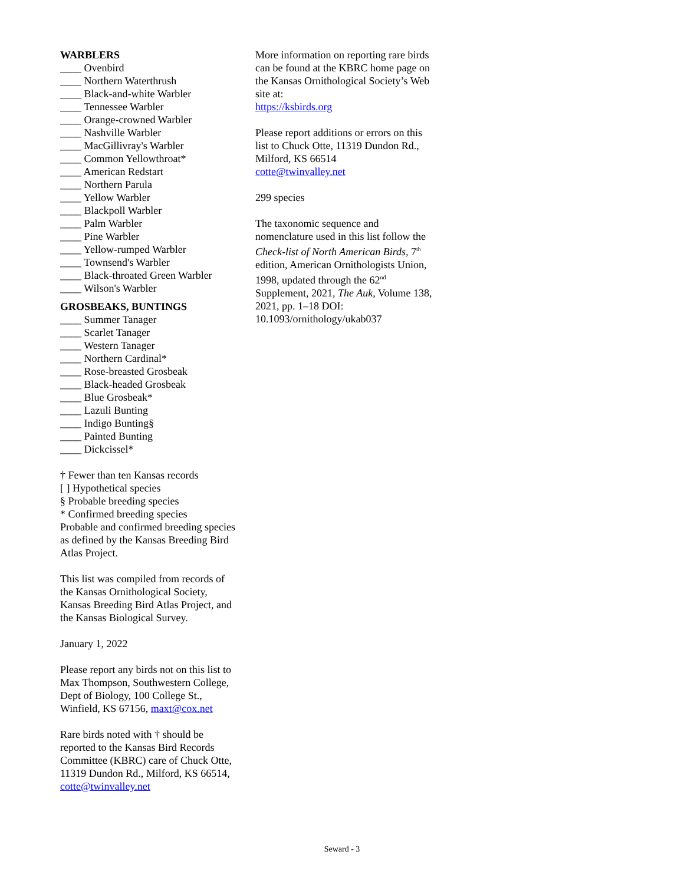WARBLERS
____ Ovenbird
____ Northern Waterthrush
____ Black-and-white Warbler
____ Tennessee Warbler
____ Orange-crowned Warbler
____ Nashville Warbler
____ MacGillivray's Warbler
____ Common Yellowthroat*
____ American Redstart
____ Northern Parula
____ Yellow Warbler
____ Blackpoll Warbler
____ Palm Warbler
____ Pine Warbler
____ Yellow-rumped Warbler
____ Townsend's Warbler
____ Black-throated Green Warbler
____ Wilson's Warbler
GROSBEAKS, BUNTINGS
____ Summer Tanager
____ Scarlet Tanager
____ Western Tanager
____ Northern Cardinal*
____ Rose-breasted Grosbeak
____ Black-headed Grosbeak
____ Blue Grosbeak*
____ Lazuli Bunting
____ Indigo Bunting§
____ Painted Bunting
____ Dickcissel*
† Fewer than ten Kansas records
[ ] Hypothetical species
§ Probable breeding species
* Confirmed breeding species
Probable and confirmed breeding species as defined by the Kansas Breeding Bird Atlas Project.
This list was compiled from records of the Kansas Ornithological Society, Kansas Breeding Bird Atlas Project, and the Kansas Biological Survey.
January 1, 2022
Please report any birds not on this list to Max Thompson, Southwestern College, Dept of Biology, 100 College St., Winfield, KS 67156, maxt@cox.net
Rare birds noted with † should be reported to the Kansas Bird Records Committee (KBRC) care of Chuck Otte, 11319 Dundon Rd., Milford, KS 66514, cotte@twinvalley.net
More information on reporting rare birds can be found at the KBRC home page on the Kansas Ornithological Society’s Web site at:
https://ksbirds.org
Please report additions or errors on this list to Chuck Otte, 11319 Dundon Rd., Milford, KS 66514
cotte@twinvalley.net
299 species
The taxonomic sequence and nomenclature used in this list follow the Check-list of North American Birds, 7<sup>th</sup> edition, American Ornithologists Union, 1998, updated through the 62<sup>nd</sup> Supplement, 2021, The Auk, Volume 138, 2021, pp. 1–18 DOI: 10.1093/ornithology/ukab037
Seward - 3